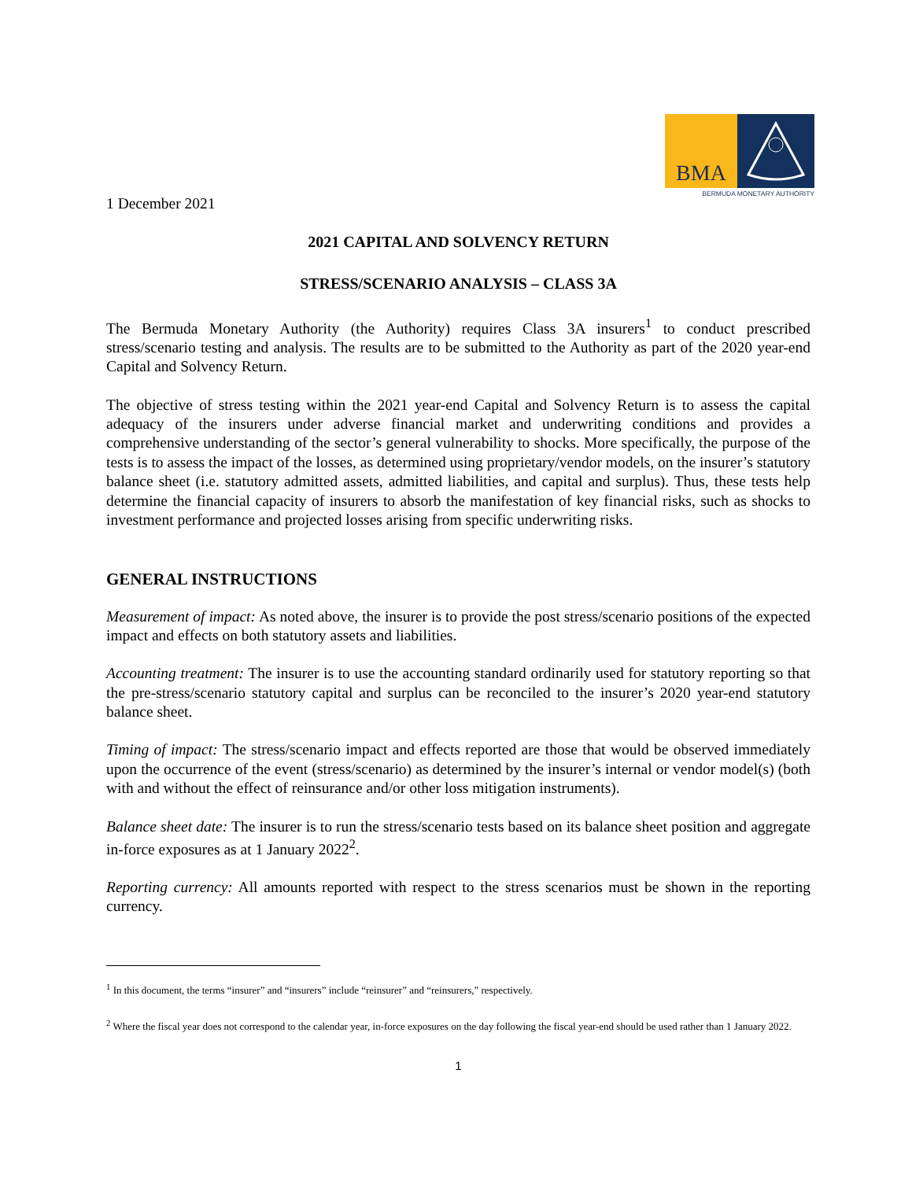BMA
BERMUDA MONETARY AUTHORITY
1 December 2021
2021 CAPITAL AND SOLVENCY RETURN
STRESS/SCENARIO ANALYSIS – CLASS 3A
The Bermuda Monetary Authority (the Authority) requires Class 3A insurers<sup>1</sup> to conduct prescribed stress/scenario testing and analysis. The results are to be submitted to the Authority as part of the 2020 year-end Capital and Solvency Return.
The objective of stress testing within the 2021 year-end Capital and Solvency Return is to assess the capital adequacy of the insurers under adverse financial market and underwriting conditions and provides a comprehensive understanding of the sector’s general vulnerability to shocks. More specifically, the purpose of the tests is to assess the impact of the losses, as determined using proprietary/vendor models, on the insurer’s statutory balance sheet (i.e. statutory admitted assets, admitted liabilities, and capital and surplus). Thus, these tests help determine the financial capacity of insurers to absorb the manifestation of key financial risks, such as shocks to investment performance and projected losses arising from specific underwriting risks.
GENERAL INSTRUCTIONS
Measurement of impact: As noted above, the insurer is to provide the post stress/scenario positions of the expected impact and effects on both statutory assets and liabilities.
Accounting treatment: The insurer is to use the accounting standard ordinarily used for statutory reporting so that the pre-stress/scenario statutory capital and surplus can be reconciled to the insurer’s 2020 year-end statutory balance sheet.
Timing of impact: The stress/scenario impact and effects reported are those that would be observed immediately upon the occurrence of the event (stress/scenario) as determined by the insurer’s internal or vendor model(s) (both with and without the effect of reinsurance and/or other loss mitigation instruments).
Balance sheet date: The insurer is to run the stress/scenario tests based on its balance sheet position and aggregate in-force exposures as at 1 January 2022<sup>2</sup>.
Reporting currency: All amounts reported with respect to the stress scenarios must be shown in the reporting currency.
<sup>1</sup> In this document, the terms “insurer” and “insurers” include “reinsurer” and “reinsurers,” respectively.
<sup>2</sup> Where the fiscal year does not correspond to the calendar year, in-force exposures on the day following the fiscal year-end should be used rather than 1 January 2022.
1